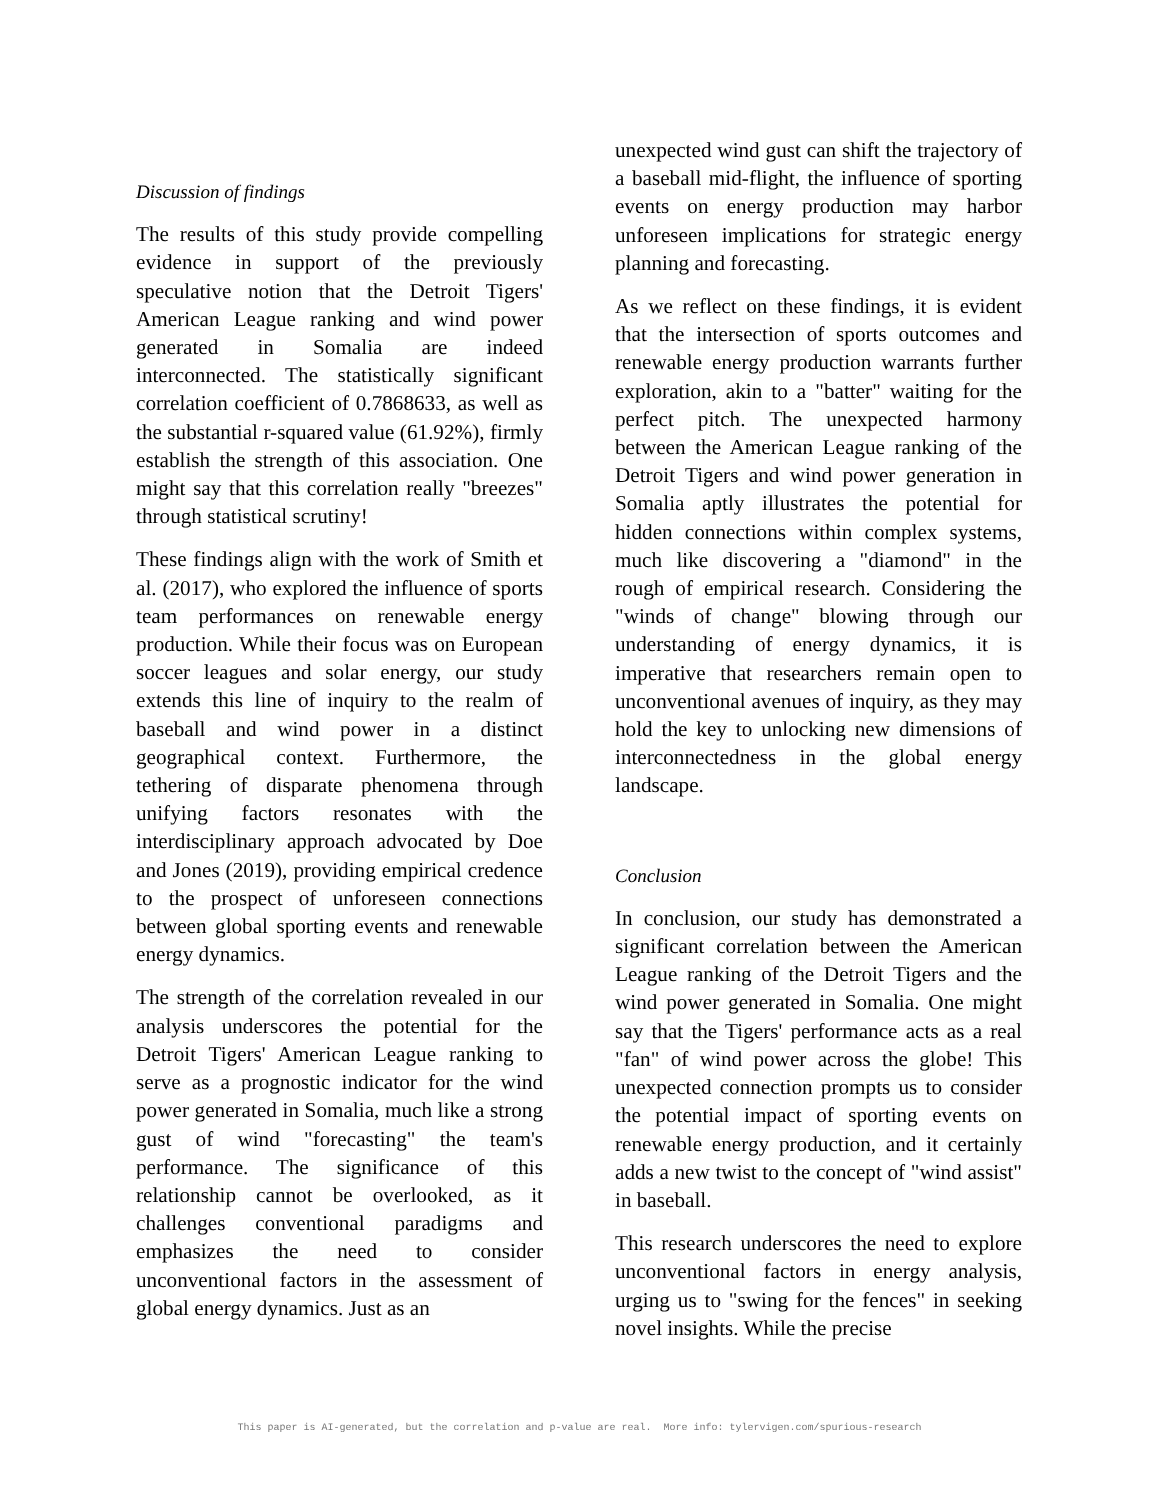Discussion of findings
The results of this study provide compelling evidence in support of the previously speculative notion that the Detroit Tigers' American League ranking and wind power generated in Somalia are indeed interconnected. The statistically significant correlation coefficient of 0.7868633, as well as the substantial r-squared value (61.92%), firmly establish the strength of this association. One might say that this correlation really "breezes" through statistical scrutiny!
These findings align with the work of Smith et al. (2017), who explored the influence of sports team performances on renewable energy production. While their focus was on European soccer leagues and solar energy, our study extends this line of inquiry to the realm of baseball and wind power in a distinct geographical context. Furthermore, the tethering of disparate phenomena through unifying factors resonates with the interdisciplinary approach advocated by Doe and Jones (2019), providing empirical credence to the prospect of unforeseen connections between global sporting events and renewable energy dynamics.
The strength of the correlation revealed in our analysis underscores the potential for the Detroit Tigers' American League ranking to serve as a prognostic indicator for the wind power generated in Somalia, much like a strong gust of wind "forecasting" the team's performance. The significance of this relationship cannot be overlooked, as it challenges conventional paradigms and emphasizes the need to consider unconventional factors in the assessment of global energy dynamics. Just as an
unexpected wind gust can shift the trajectory of a baseball mid-flight, the influence of sporting events on energy production may harbor unforeseen implications for strategic energy planning and forecasting.
As we reflect on these findings, it is evident that the intersection of sports outcomes and renewable energy production warrants further exploration, akin to a "batter" waiting for the perfect pitch. The unexpected harmony between the American League ranking of the Detroit Tigers and wind power generation in Somalia aptly illustrates the potential for hidden connections within complex systems, much like discovering a "diamond" in the rough of empirical research. Considering the "winds of change" blowing through our understanding of energy dynamics, it is imperative that researchers remain open to unconventional avenues of inquiry, as they may hold the key to unlocking new dimensions of interconnectedness in the global energy landscape.
Conclusion
In conclusion, our study has demonstrated a significant correlation between the American League ranking of the Detroit Tigers and the wind power generated in Somalia. One might say that the Tigers' performance acts as a real "fan" of wind power across the globe! This unexpected connection prompts us to consider the potential impact of sporting events on renewable energy production, and it certainly adds a new twist to the concept of "wind assist" in baseball.
This research underscores the need to explore unconventional factors in energy analysis, urging us to "swing for the fences" in seeking novel insights. While the precise
This paper is AI-generated, but the correlation and p-value are real. More info: tylervigen.com/spurious-research